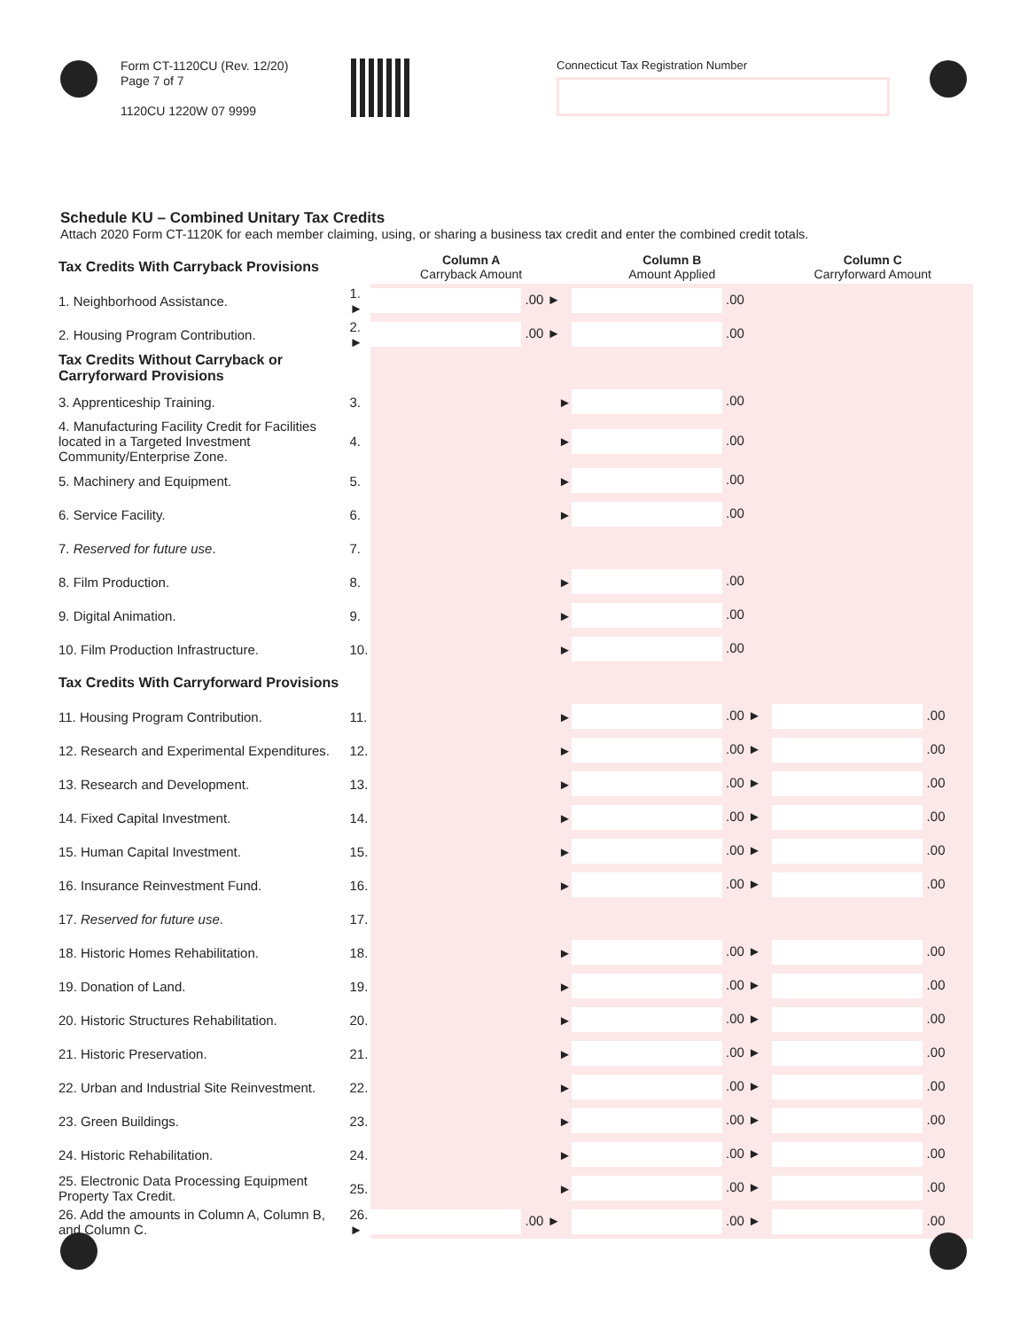Form CT-1120CU (Rev. 12/20)
Page 7 of 7
1120CU 1220W 07 9999
Connecticut Tax Registration Number
Schedule KU – Combined Unitary Tax Credits
Attach 2020 Form CT-1120K for each member claiming, using, or sharing a business tax credit and enter the combined credit totals.
| Tax Credits With Carryback Provisions | | Column A Carryback Amount | Column B Amount Applied | Column C Carryforward Amount |
| 1. Neighborhood Assistance. | 1. ► | .00 ► | .00 | |
| 2. Housing Program Contribution. | 2. ► | .00 ► | .00 | |
| Tax Credits Without Carryback or Carryforward Provisions | | | | |
| 3. Apprenticeship Training. | 3. | ► | .00 | |
| 4. Manufacturing Facility Credit for Facilities located in a Targeted Investment Community/Enterprise Zone. | 4. | ► | .00 | |
| 5. Machinery and Equipment. | 5. | ► | .00 | |
| 6. Service Facility. | 6. | ► | .00 | |
| 7. Reserved for future use . | 7. | | | |
| 8. Film Production. | 8. | ► | .00 | |
| 9. Digital Animation. | 9. | ► | .00 | |
| 10. Film Production Infrastructure. | 10. | ► | .00 | |
| Tax Credits With Carryforward Provisions | | | | |
| 11. Housing Program Contribution. | 11. | ► | .00 ► | .00 |
| 12. Research and Experimental Expenditures. | 12. | ► | .00 ► | .00 |
| 13. Research and Development. | 13. | ► | .00 ► | .00 |
| 14. Fixed Capital Investment. | 14. | ► | .00 ► | .00 |
| 15. Human Capital Investment. | 15. | ► | .00 ► | .00 |
| 16. Insurance Reinvestment Fund. | 16. | ► | .00 ► | .00 |
| 17. Reserved for future use . | 17. | | | |
| 18. Historic Homes Rehabilitation. | 18. | ► | .00 ► | .00 |
| 19. Donation of Land. | 19. | ► | .00 ► | .00 |
| 20. Historic Structures Rehabilitation. | 20. | ► | .00 ► | .00 |
| 21. Historic Preservation. | 21. | ► | .00 ► | .00 |
| 22. Urban and Industrial Site Reinvestment. | 22. | ► | .00 ► | .00 |
| 23. Green Buildings. | 23. | ► | .00 ► | .00 |
| 24. Historic Rehabilitation. | 24. | ► | .00 ► | .00 |
| 25. Electronic Data Processing Equipment Property Tax Credit. | 25. | ► | .00 ► | .00 |
| 26. Add the amounts in Column A, Column B, and Column C. | 26. ► | .00 ► | .00 ► | .00 |